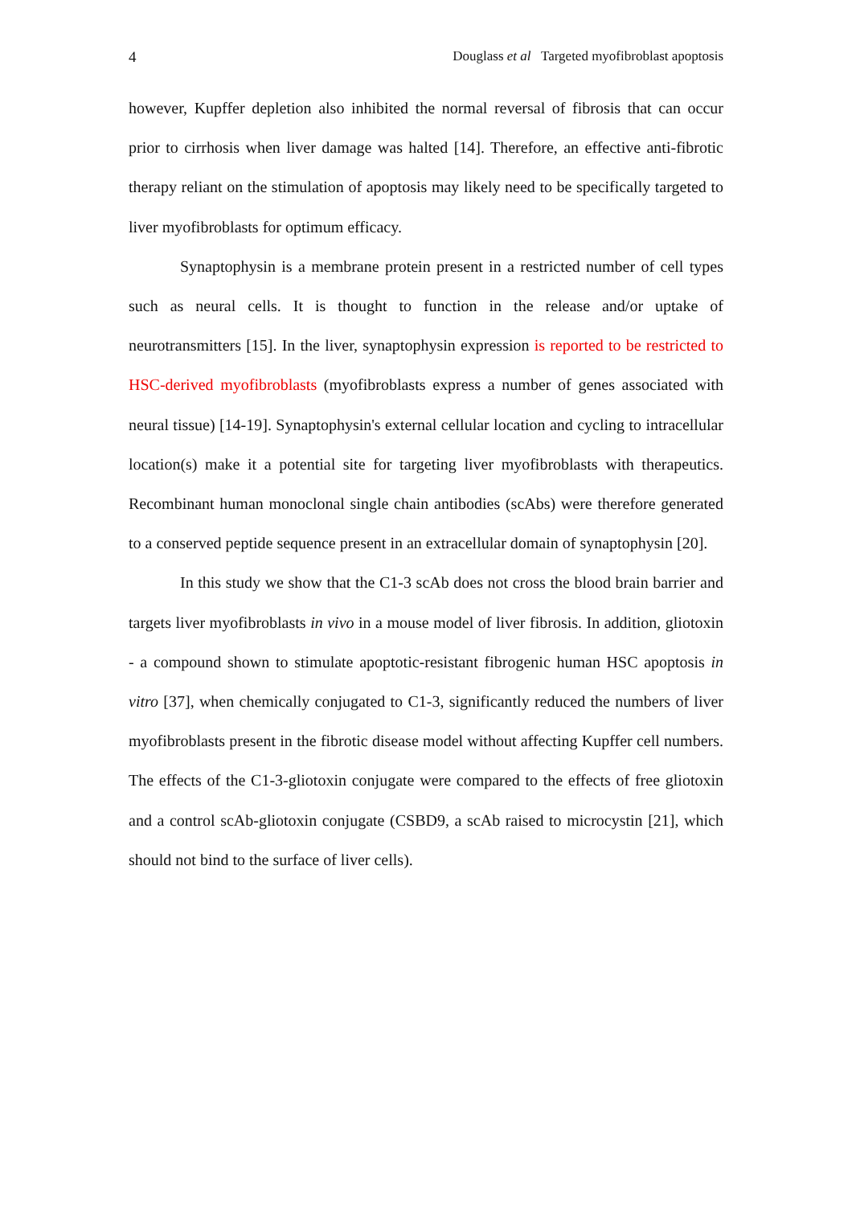4 Douglass et al Targeted myofibroblast apoptosis
however, Kupffer depletion also inhibited the normal reversal of fibrosis that can occur prior to cirrhosis when liver damage was halted [14]. Therefore, an effective anti-fibrotic therapy reliant on the stimulation of apoptosis may likely need to be specifically targeted to liver myofibroblasts for optimum efficacy.
Synaptophysin is a membrane protein present in a restricted number of cell types such as neural cells. It is thought to function in the release and/or uptake of neurotransmitters [15]. In the liver, synaptophysin expression is reported to be restricted to HSC-derived myofibroblasts (myofibroblasts express a number of genes associated with neural tissue) [14-19]. Synaptophysin's external cellular location and cycling to intracellular location(s) make it a potential site for targeting liver myofibroblasts with therapeutics. Recombinant human monoclonal single chain antibodies (scAbs) were therefore generated to a conserved peptide sequence present in an extracellular domain of synaptophysin [20].
In this study we show that the C1-3 scAb does not cross the blood brain barrier and targets liver myofibroblasts in vivo in a mouse model of liver fibrosis. In addition, gliotoxin - a compound shown to stimulate apoptotic-resistant fibrogenic human HSC apoptosis in vitro [37], when chemically conjugated to C1-3, significantly reduced the numbers of liver myofibroblasts present in the fibrotic disease model without affecting Kupffer cell numbers. The effects of the C1-3-gliotoxin conjugate were compared to the effects of free gliotoxin and a control scAb-gliotoxin conjugate (CSBD9, a scAb raised to microcystin [21], which should not bind to the surface of liver cells).